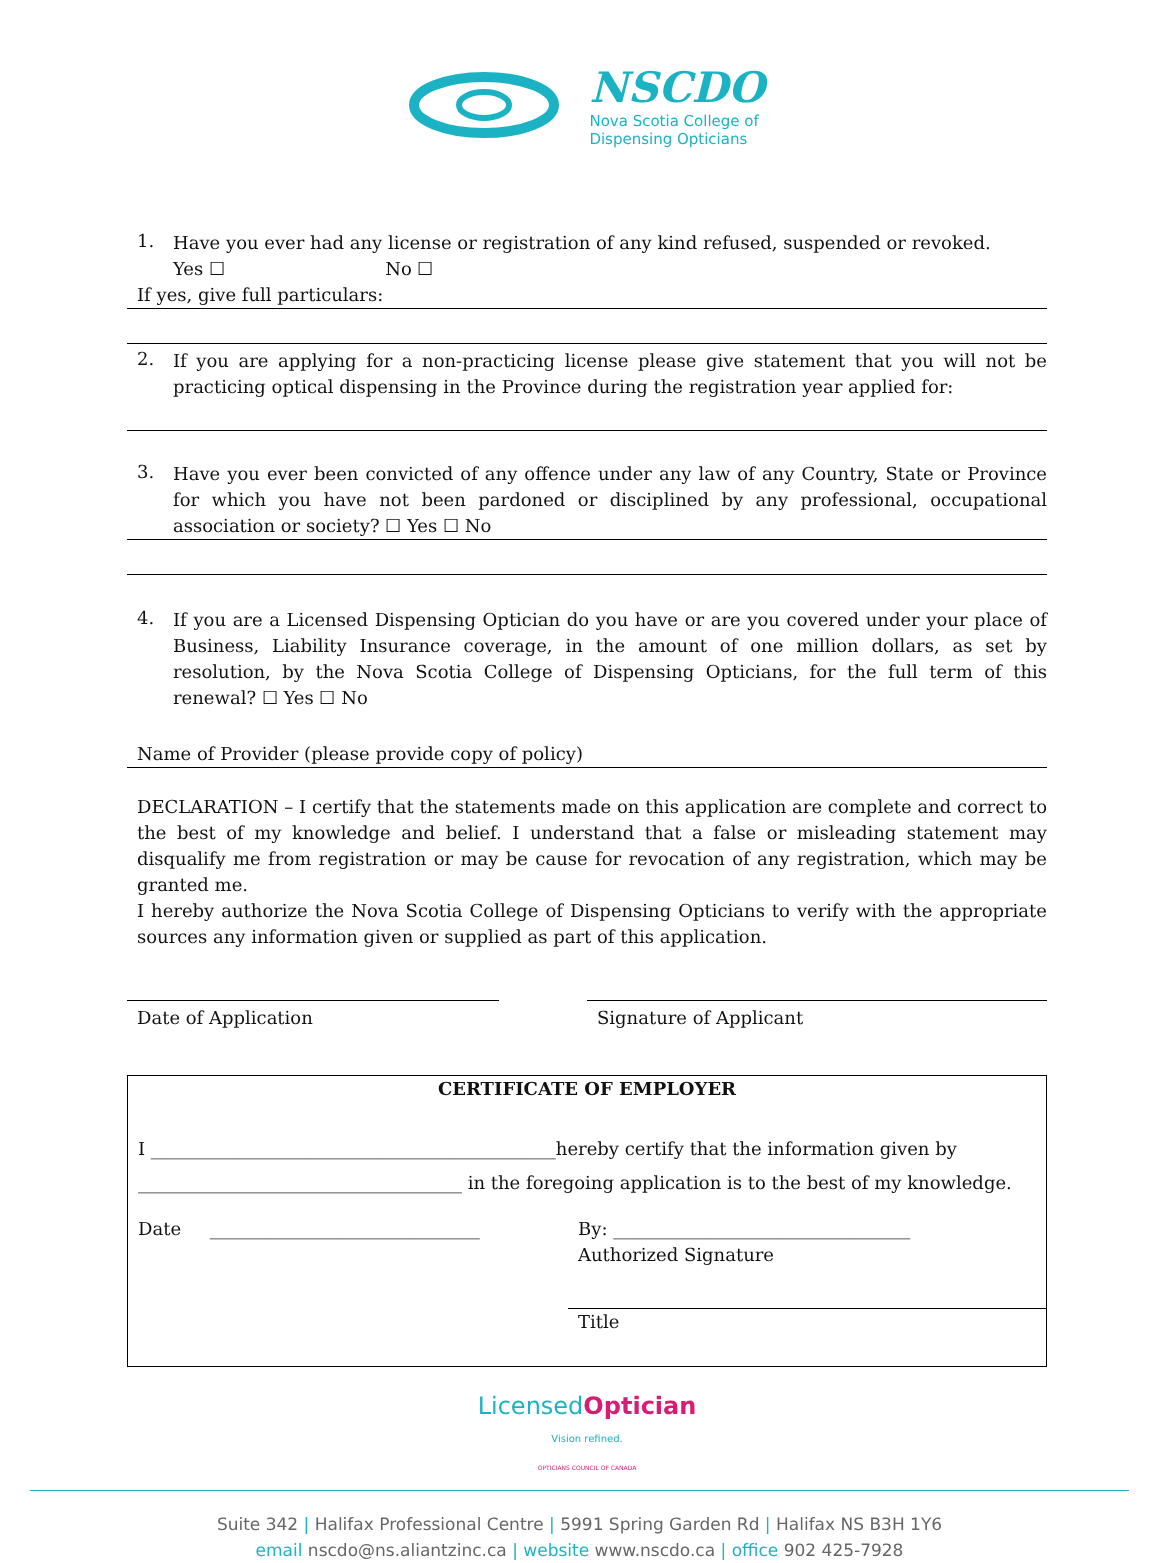NSCDO
Nova Scotia College of
Dispensing Opticians
1.
Have you ever had any license or registration of any kind refused, suspended or revoked.
Yes ☐ No ☐
If yes, give full particulars:
2.
If you are applying for a non-practicing license please give statement that you will not be practicing optical dispensing in the Province during the registration year applied for:
3.
Have you ever been convicted of any offence under any law of any Country, State or Province for which you have not been pardoned or disciplined by any professional, occupational association or society? ☐ Yes ☐ No
4.
If you are a Licensed Dispensing Optician do you have or are you covered under your place of Business, Liability Insurance coverage, in the amount of one million dollars, as set by resolution, by the Nova Scotia College of Dispensing Opticians, for the full term of this renewal? ☐ Yes ☐ No
Name of Provider (please provide copy of policy)
DECLARATION – I certify that the statements made on this application are complete and correct to the best of my knowledge and belief. I understand that a false or misleading statement may disqualify me from registration or may be cause for revocation of any registration, which may be granted me.
I hereby authorize the Nova Scotia College of Dispensing Opticians to verify with the appropriate sources any information given or supplied as part of this application.
Date of Application Signature of Applicant
CERTIFICATE OF EMPLOYER
I _____________________________________________hereby certify that the information given by
____________________________________ in the foregoing application is to the best of my knowledge.
Date ______________________________ By: _________________________________
Authorized Signature
Title
Licensed Optician
Vision refined.
OPTICIANS COUNCIL OF CANADA
Suite 342 | Halifax Professional Centre | 5991 Spring Garden Rd | Halifax NS B3H 1Y6
email nscdo@ns.aliantzinc.ca | website www.nscdo.ca | office 902 425-7928